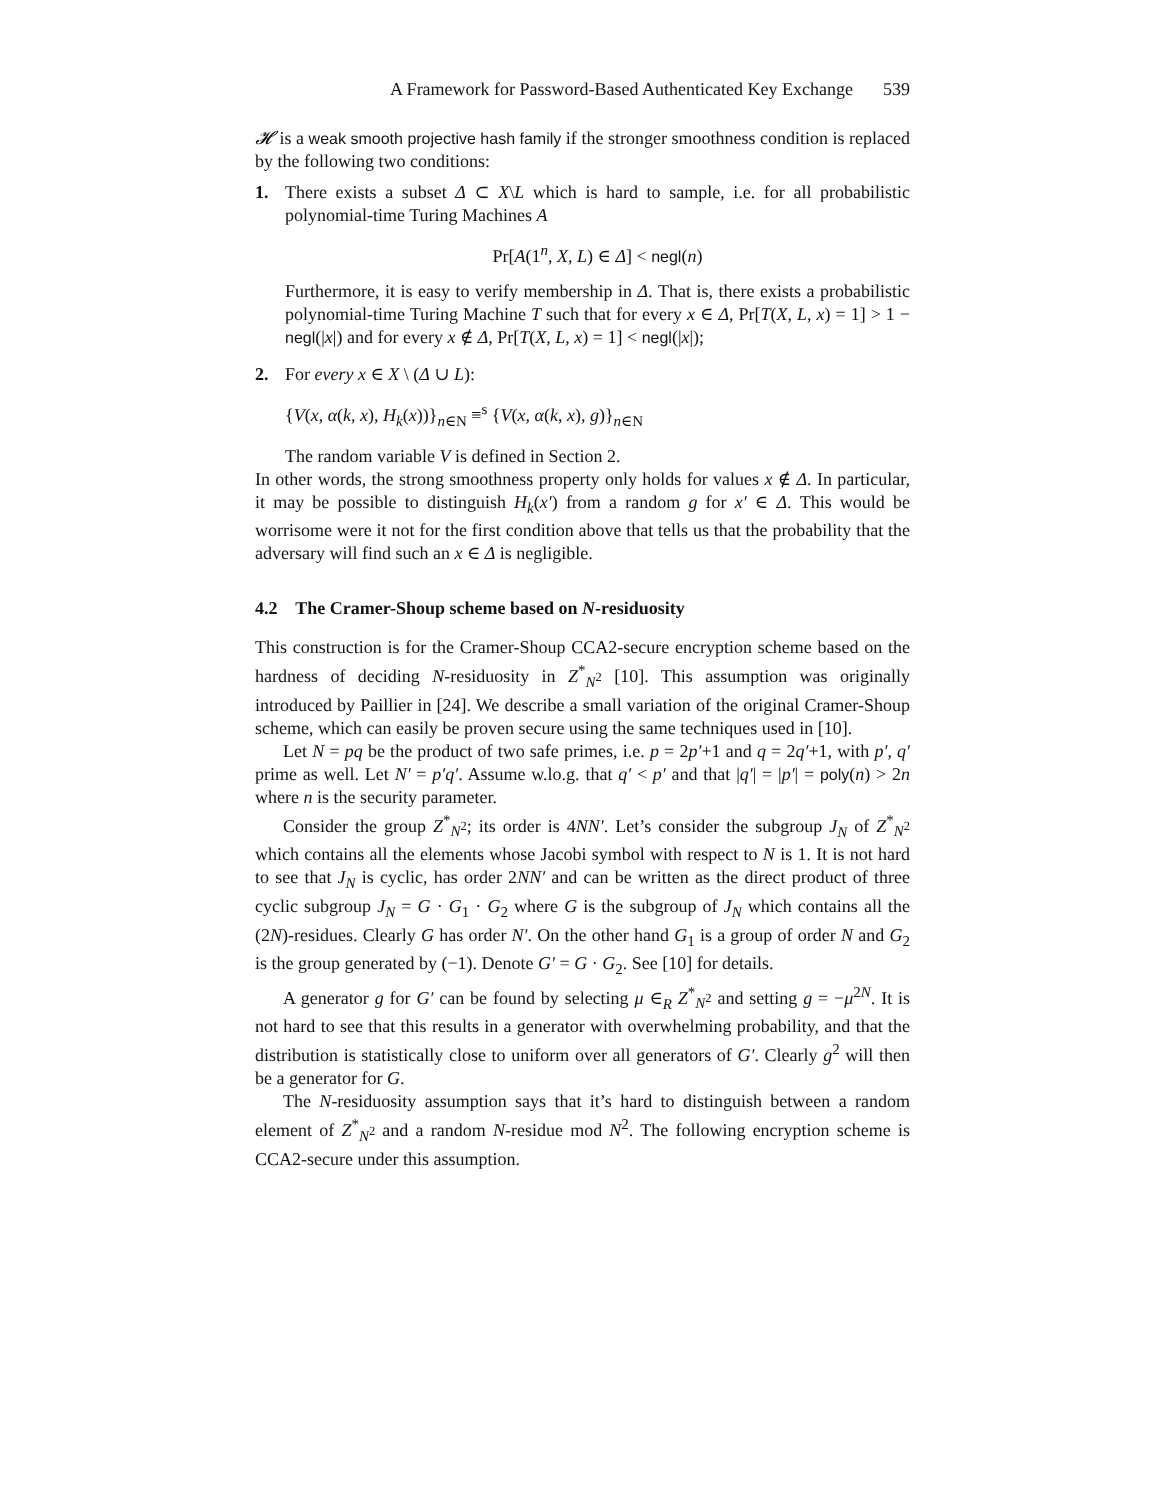A Framework for Password-Based Authenticated Key Exchange 539
𝓗 is a weak smooth projective hash family if the stronger smoothness condition is replaced by the following two conditions:
1. There exists a subset Δ ⊂ X\L which is hard to sample, i.e. for all probabilistic polynomial-time Turing Machines A
Pr[A(1<sup>n</sup>, X, L) ∈ Δ] < negl(n)
Furthermore, it is easy to verify membership in Δ. That is, there exists a probabilistic polynomial-time Turing Machine T such that for every x ∈ Δ, Pr[T(X, L, x) = 1] > 1 − negl(|x|) and for every x ∉ Δ, Pr[T(X, L, x) = 1] < negl(|x|);
2. For every x ∈ X \ (Δ ∪ L):
{V(x, α(k, x), H<sub>k</sub>(x))}<sub>n∈N</sub> ≡<sup>s</sup> {V(x, α(k, x), g)}<sub>n∈N</sub>
The random variable V is defined in Section 2.
In other words, the strong smoothness property only holds for values x ∉ Δ. In particular, it may be possible to distinguish H<sub>k</sub>(x′) from a random g for x′ ∈ Δ. This would be worrisome were it not for the first condition above that tells us that the probability that the adversary will find such an x ∈ Δ is negligible.
4.2 The Cramer-Shoup scheme based on N-residuosity
This construction is for the Cramer-Shoup CCA2-secure encryption scheme based on the hardness of deciding N-residuosity in Z<sup>*</sup><sub>N<sup>2</sup></sub> [10]. This assumption was originally introduced by Paillier in [24]. We describe a small variation of the original Cramer-Shoup scheme, which can easily be proven secure using the same techniques used in [10].
Let N = pq be the product of two safe primes, i.e. p = 2p′+1 and q = 2q′+1, with p′, q′ prime as well. Let N′ = p′q′. Assume w.lo.g. that q′ < p′ and that |q′| = |p′| = poly(n) > 2n where n is the security parameter.
Consider the group Z<sup>*</sup><sub>N<sup>2</sup></sub>; its order is 4NN′. Let’s consider the subgroup J<sub>N</sub> of Z<sup>*</sup><sub>N<sup>2</sup></sub> which contains all the elements whose Jacobi symbol with respect to N is 1. It is not hard to see that J<sub>N</sub> is cyclic, has order 2NN′ and can be written as the direct product of three cyclic subgroup J<sub>N</sub> = G · G<sub>1</sub> · G<sub>2</sub> where G is the subgroup of J<sub>N</sub> which contains all the (2N)-residues. Clearly G has order N′. On the other hand G<sub>1</sub> is a group of order N and G<sub>2</sub> is the group generated by (−1). Denote G′ = G · G<sub>2</sub>. See [10] for details.
A generator g for G′ can be found by selecting μ ∈<sub>R</sub> Z<sup>*</sup><sub>N<sup>2</sup></sub> and setting g = −μ<sup>2N</sup>. It is not hard to see that this results in a generator with overwhelming probability, and that the distribution is statistically close to uniform over all generators of G′. Clearly g<sup>2</sup> will then be a generator for G.
The N-residuosity assumption says that it’s hard to distinguish between a random element of Z<sup>*</sup><sub>N<sup>2</sup></sub> and a random N-residue mod N<sup>2</sup>. The following encryption scheme is CCA2-secure under this assumption.